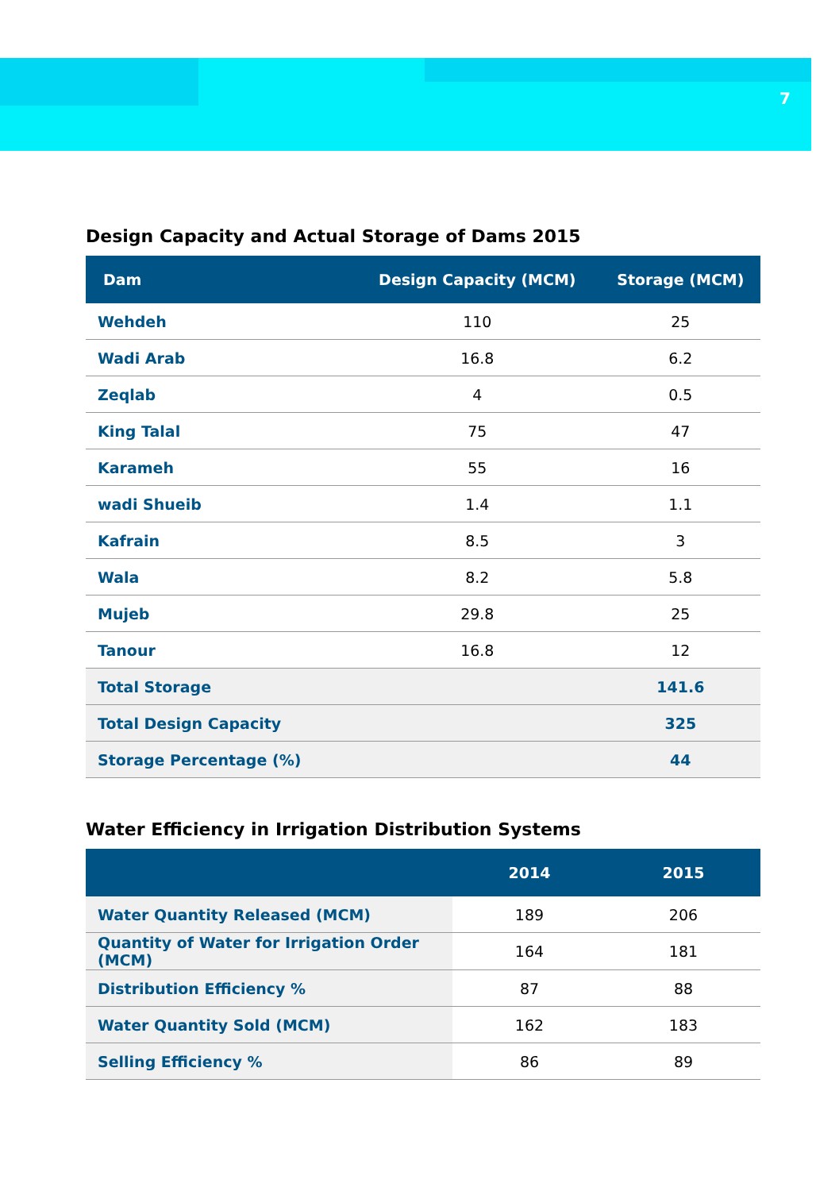7
Design Capacity and Actual Storage of Dams 2015
| Dam | Design Capacity (MCM) | Storage (MCM) |
| --- | --- | --- |
| Wehdeh | 110 | 25 |
| Wadi Arab | 16.8 | 6.2 |
| Zeqlab | 4 | 0.5 |
| King Talal | 75 | 47 |
| Karameh | 55 | 16 |
| wadi Shueib | 1.4 | 1.1 |
| Kafrain | 8.5 | 3 |
| Wala | 8.2 | 5.8 |
| Mujeb | 29.8 | 25 |
| Tanour | 16.8 | 12 |
| Total Storage | | 141.6 |
| Total Design Capacity | | 325 |
| Storage Percentage (%) | | 44 |
Water Efficiency in Irrigation Distribution Systems
| | 2014 | 2015 |
| --- | --- | --- |
| Water Quantity Released (MCM) | 189 | 206 |
| Quantity of Water for Irrigation Order (MCM) | 164 | 181 |
| Distribution Efficiency % | 87 | 88 |
| Water Quantity Sold (MCM) | 162 | 183 |
| Selling Efficiency % | 86 | 89 |